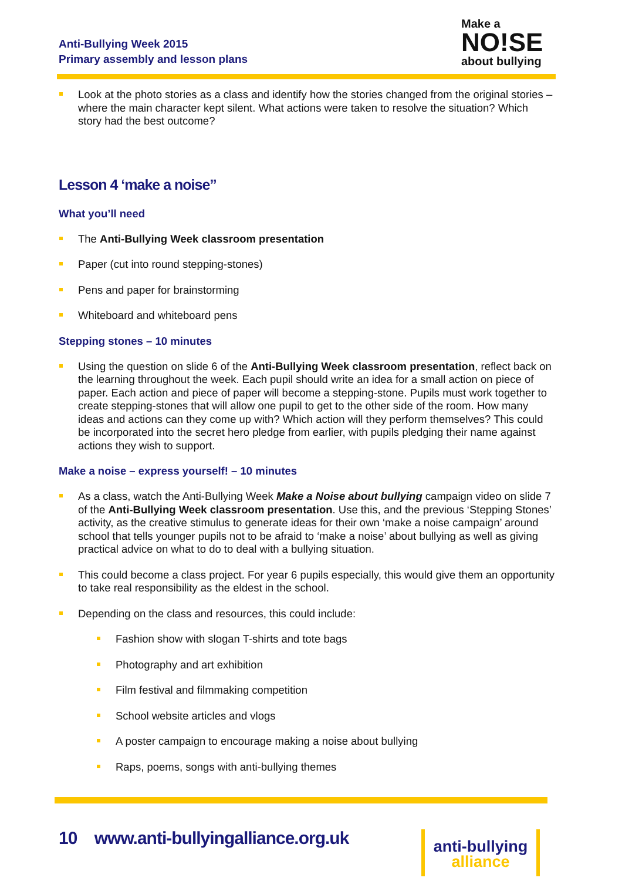Anti-Bullying Week 2015
Primary assembly and lesson plans
Make a
NO!SE
about bullying
Look at the photo stories as a class and identify how the stories changed from the original stories – where the main character kept silent. What actions were taken to resolve the situation? Which story had the best outcome?
Lesson 4 ‘make a noise”
What you’ll need
The Anti-Bullying Week classroom presentation
Paper (cut into round stepping-stones)
Pens and paper for brainstorming
Whiteboard and whiteboard pens
Stepping stones – 10 minutes
Using the question on slide 6 of the Anti-Bullying Week classroom presentation, reflect back on the learning throughout the week. Each pupil should write an idea for a small action on piece of paper. Each action and piece of paper will become a stepping-stone. Pupils must work together to create stepping-stones that will allow one pupil to get to the other side of the room. How many ideas and actions can they come up with? Which action will they perform themselves? This could be incorporated into the secret hero pledge from earlier, with pupils pledging their name against actions they wish to support.
Make a noise – express yourself! – 10 minutes
As a class, watch the Anti-Bullying Week Make a Noise about bullying campaign video on slide 7 of the Anti-Bullying Week classroom presentation. Use this, and the previous ‘Stepping Stones’ activity, as the creative stimulus to generate ideas for their own ‘make a noise campaign’ around school that tells younger pupils not to be afraid to ‘make a noise’ about bullying as well as giving practical advice on what to do to deal with a bullying situation.
This could become a class project. For year 6 pupils especially, this would give them an opportunity to take real responsibility as the eldest in the school.
Depending on the class and resources, this could include:
Fashion show with slogan T-shirts and tote bags
Photography and art exhibition
Film festival and filmmaking competition
School website articles and vlogs
A poster campaign to encourage making a noise about bullying
Raps, poems, songs with anti-bullying themes
10 www.anti-bullyingalliance.org.uk
anti-bullying
alliance